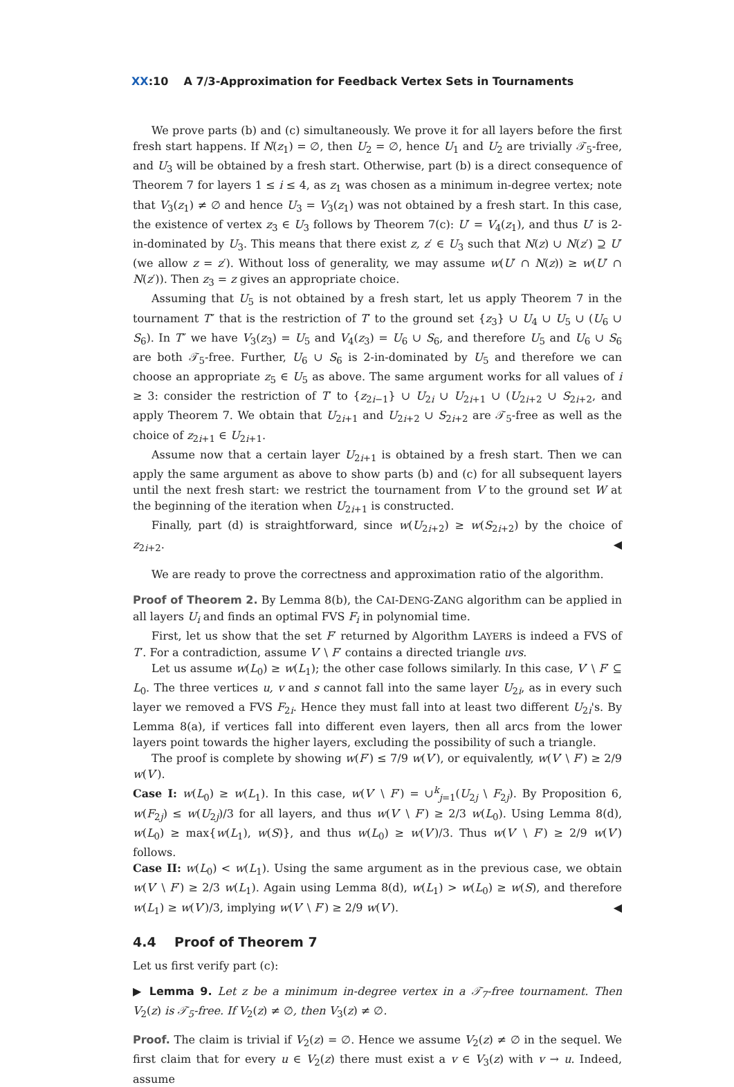XX:10 A 7/3-Approximation for Feedback Vertex Sets in Tournaments
We prove parts (b) and (c) simultaneously. We prove it for all layers before the first fresh start happens. If N(z<sub>1</sub>) = ∅, then U<sub>2</sub> = ∅, hence U<sub>1</sub> and U<sub>2</sub> are trivially 𝒯<sub>5</sub>-free, and U<sub>3</sub> will be obtained by a fresh start. Otherwise, part (b) is a direct consequence of Theorem 7 for layers 1 ≤ i ≤ 4, as z<sub>1</sub> was chosen as a minimum in-degree vertex; note that V<sub>3</sub>(z<sub>1</sub>) ≠ ∅ and hence U<sub>3</sub> = V<sub>3</sub>(z<sub>1</sub>) was not obtained by a fresh start. In this case, the existence of vertex z<sub>3</sub> ∈ U<sub>3</sub> follows by Theorem 7(c): U′ = V<sub>4</sub>(z<sub>1</sub>), and thus U′ is 2-in-dominated by U<sub>3</sub>. This means that there exist z, z′ ∈ U<sub>3</sub> such that N(z) ∪ N(z′) ⊇ U′ (we allow z = z′). Without loss of generality, we may assume w(U′ ∩ N(z)) ≥ w(U′ ∩ N(z′)). Then z<sub>3</sub> = z gives an appropriate choice.
Assuming that U<sub>5</sub> is not obtained by a fresh start, let us apply Theorem 7 in the tournament T″ that is the restriction of T′ to the ground set {z<sub>3</sub>} ∪ U<sub>4</sub> ∪ U<sub>5</sub> ∪ (U<sub>6</sub> ∪ S<sub>6</sub>). In T″ we have V<sub>3</sub>(z<sub>3</sub>) = U<sub>5</sub> and V<sub>4</sub>(z<sub>3</sub>) = U<sub>6</sub> ∪ S<sub>6</sub>, and therefore U<sub>5</sub> and U<sub>6</sub> ∪ S<sub>6</sub> are both 𝒯<sub>5</sub>-free. Further, U<sub>6</sub> ∪ S<sub>6</sub> is 2-in-dominated by U<sub>5</sub> and therefore we can choose an appropriate z<sub>5</sub> ∈ U<sub>5</sub> as above. The same argument works for all values of i ≥ 3: consider the restriction of T′ to {z<sub>2i−1</sub>} ∪ U<sub>2i</sub> ∪ U<sub>2i+1</sub> ∪ (U<sub>2i+2</sub> ∪ S<sub>2i+2</sub>, and apply Theorem 7. We obtain that U<sub>2i+1</sub> and U<sub>2i+2</sub> ∪ S<sub>2i+2</sub> are 𝒯<sub>5</sub>-free as well as the choice of z<sub>2i+1</sub> ∈ U<sub>2i+1</sub>.
Assume now that a certain layer U<sub>2i+1</sub> is obtained by a fresh start. Then we can apply the same argument as above to show parts (b) and (c) for all subsequent layers until the next fresh start: we restrict the tournament from V to the ground set W at the beginning of the iteration when U<sub>2i+1</sub> is constructed.
Finally, part (d) is straightforward, since w(U<sub>2i+2</sub>) ≥ w(S<sub>2i+2</sub>) by the choice of z<sub>2i+2</sub>. ◀
We are ready to prove the correctness and approximation ratio of the algorithm.
Proof of Theorem 2. By Lemma 8(b), the CAI-DENG-ZANG algorithm can be applied in all layers U<sub>i</sub> and finds an optimal FVS F<sub>i</sub> in polynomial time.
First, let us show that the set F′ returned by Algorithm LAYERS is indeed a FVS of T′. For a contradiction, assume V′ \ F′ contains a directed triangle uvs.
Let us assume w(L<sub>0</sub>) ≥ w(L<sub>1</sub>); the other case follows similarly. In this case, V′ \ F′ ⊆ L<sub>0</sub>. The three vertices u, v and s cannot fall into the same layer U<sub>2i</sub>, as in every such layer we removed a FVS F<sub>2i</sub>. Hence they must fall into at least two different U<sub>2i</sub>'s. By Lemma 8(a), if vertices fall into different even layers, then all arcs from the lower layers point towards the higher layers, excluding the possibility of such a triangle.
The proof is complete by showing w(F′) ≤ 7/9 w(V′), or equivalently, w(V′ \ F′) ≥ 2/9 w(V′).
Case I: w(L<sub>0</sub>) ≥ w(L<sub>1</sub>). In this case, w(V′ \ F′) = ∪<sup>k</sup><sub>j=1</sub>(U<sub>2j</sub> \ F<sub>2j</sub>). By Proposition 6, w(F<sub>2j</sub>) ≤ w(U<sub>2j</sub>)/3 for all layers, and thus w(V′ \ F′) ≥ 2/3 w(L<sub>0</sub>). Using Lemma 8(d), w(L<sub>0</sub>) ≥ max{w(L<sub>1</sub>), w(S)}, and thus w(L<sub>0</sub>) ≥ w(V′)/3. Thus w(V′ \ F′) ≥ 2/9 w(V′) follows.
Case II: w(L<sub>0</sub>) < w(L<sub>1</sub>). Using the same argument as in the previous case, we obtain w(V′ \ F′) ≥ 2/3 w(L<sub>1</sub>). Again using Lemma 8(d), w(L<sub>1</sub>) > w(L<sub>0</sub>) ≥ w(S), and therefore w(L<sub>1</sub>) ≥ w(V′)/3, implying w(V′ \ F′) ≥ 2/9 w(V′). ◀
4.4 Proof of Theorem 7
Let us first verify part (c):
▶ Lemma 9. Let z be a minimum in-degree vertex in a 𝒯<sub>7</sub>-free tournament. Then V<sub>2</sub>(z) is 𝒯<sub>5</sub>-free. If V<sub>2</sub>(z) ≠ ∅, then V<sub>3</sub>(z) ≠ ∅.
Proof. The claim is trivial if V<sub>2</sub>(z) = ∅. Hence we assume V<sub>2</sub>(z) ≠ ∅ in the sequel. We first claim that for every u ∈ V<sub>2</sub>(z) there must exist a v ∈ V<sub>3</sub>(z) with v → u. Indeed, assume